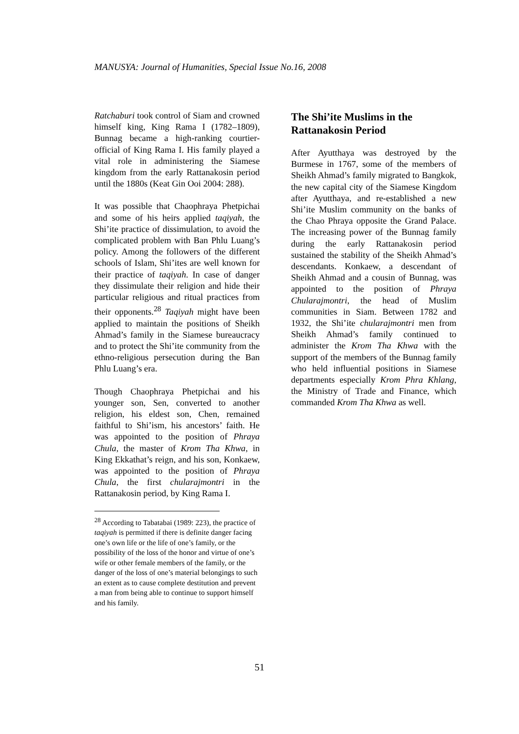MANUSYA: Journal of Humanities, Special Issue No.16, 2008
Ratchaburi took control of Siam and crowned himself king, King Rama I (1782–1809), Bunnag became a high-ranking courtier-official of King Rama I. His family played a vital role in administering the Siamese kingdom from the early Rattanakosin period until the 1880s (Keat Gin Ooi 2004: 288).
It was possible that Chaophraya Phetpichai and some of his heirs applied taqiyah, the Shi’ite practice of dissimulation, to avoid the complicated problem with Ban Phlu Luang’s policy. Among the followers of the different schools of Islam, Shi’ites are well known for their practice of taqiyah. In case of danger they dissimulate their religion and hide their particular religious and ritual practices from their opponents.<sup>28</sup> Taqiyah might have been applied to maintain the positions of Sheikh Ahmad’s family in the Siamese bureaucracy and to protect the Shi’ite community from the ethno-religious persecution during the Ban Phlu Luang’s era.
Though Chaophraya Phetpichai and his younger son, Sen, converted to another religion, his eldest son, Chen, remained faithful to Shi’ism, his ancestors’ faith. He was appointed to the position of Phraya Chula, the master of Krom Tha Khwa, in King Ekkathat’s reign, and his son, Konkaew, was appointed to the position of Phraya Chula, the first chularajmontri in the Rattanakosin period, by King Rama I.
<sup>28</sup> According to Tabatabai (1989: 223), the practice of taqiyah is permitted if there is definite danger facing one’s own life or the life of one’s family, or the possibility of the loss of the honor and virtue of one’s wife or other female members of the family, or the danger of the loss of one’s material belongings to such an extent as to cause complete destitution and prevent a man from being able to continue to support himself and his family.
The Shi’ite Muslims in the Rattanakosin Period
After Ayutthaya was destroyed by the Burmese in 1767, some of the members of Sheikh Ahmad’s family migrated to Bangkok, the new capital city of the Siamese Kingdom after Ayutthaya, and re-established a new Shi’ite Muslim community on the banks of the Chao Phraya opposite the Grand Palace. The increasing power of the Bunnag family during the early Rattanakosin period sustained the stability of the Sheikh Ahmad’s descendants. Konkaew, a descendant of Sheikh Ahmad and a cousin of Bunnag, was appointed to the position of Phraya Chularajmontri, the head of Muslim communities in Siam. Between 1782 and 1932, the Shi’ite chularajmontri men from Sheikh Ahmad’s family continued to administer the Krom Tha Khwa with the support of the members of the Bunnag family who held influential positions in Siamese departments especially Krom Phra Khlang, the Ministry of Trade and Finance, which commanded Krom Tha Khwa as well.
51